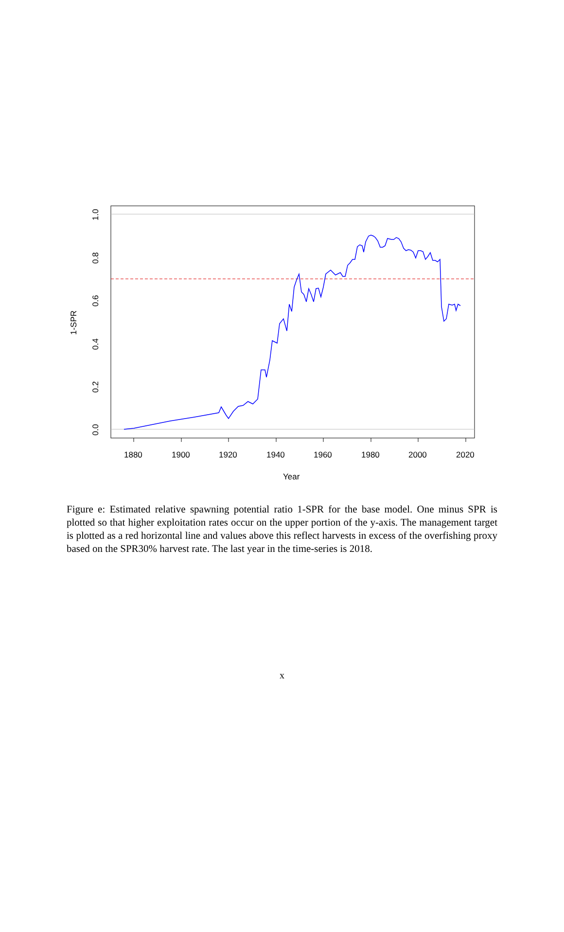1880
1900
1920
1940
1960
1980
2000
2020
Year
0.0
0.2
0.4
0.6
0.8
1.0
1-SPR
Figure e: Estimated relative spawning potential ratio 1-SPR for the base model. One minus SPR is plotted so that higher exploitation rates occur on the upper portion of the y-axis. The management target is plotted as a red horizontal line and values above this reflect harvests in excess of the overfishing proxy based on the SPR30% harvest rate. The last year in the time-series is 2018.
x